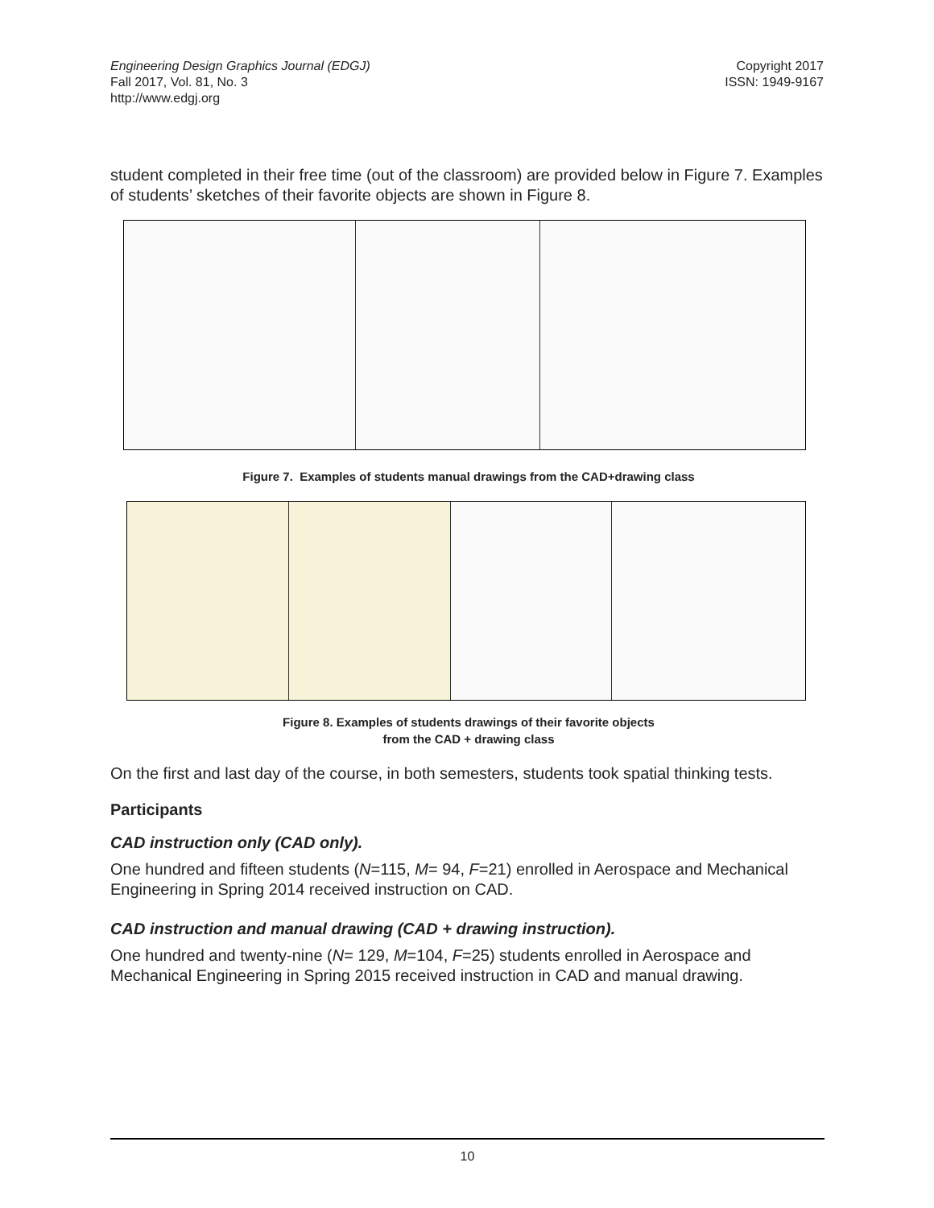Engineering Design Graphics Journal (EDGJ)
Fall 2017, Vol. 81, No. 3
http://www.edgj.org
Copyright 2017
ISSN: 1949-9167
student completed in their free time (out of the classroom) are provided below in Figure 7. Examples of students’ sketches of their favorite objects are shown in Figure 8.
Figure 7. Examples of students manual drawings from the CAD+drawing class
Figure 8. Examples of students drawings of their favorite objects
from the CAD + drawing class
On the first and last day of the course, in both semesters, students took spatial thinking tests.
Participants
CAD instruction only (CAD only).
One hundred and fifteen students (N=115, M= 94, F=21) enrolled in Aerospace and Mechanical Engineering in Spring 2014 received instruction on CAD.
CAD instruction and manual drawing (CAD + drawing instruction).
One hundred and twenty-nine (N= 129, M=104, F=25) students enrolled in Aerospace and Mechanical Engineering in Spring 2015 received instruction in CAD and manual drawing.
10